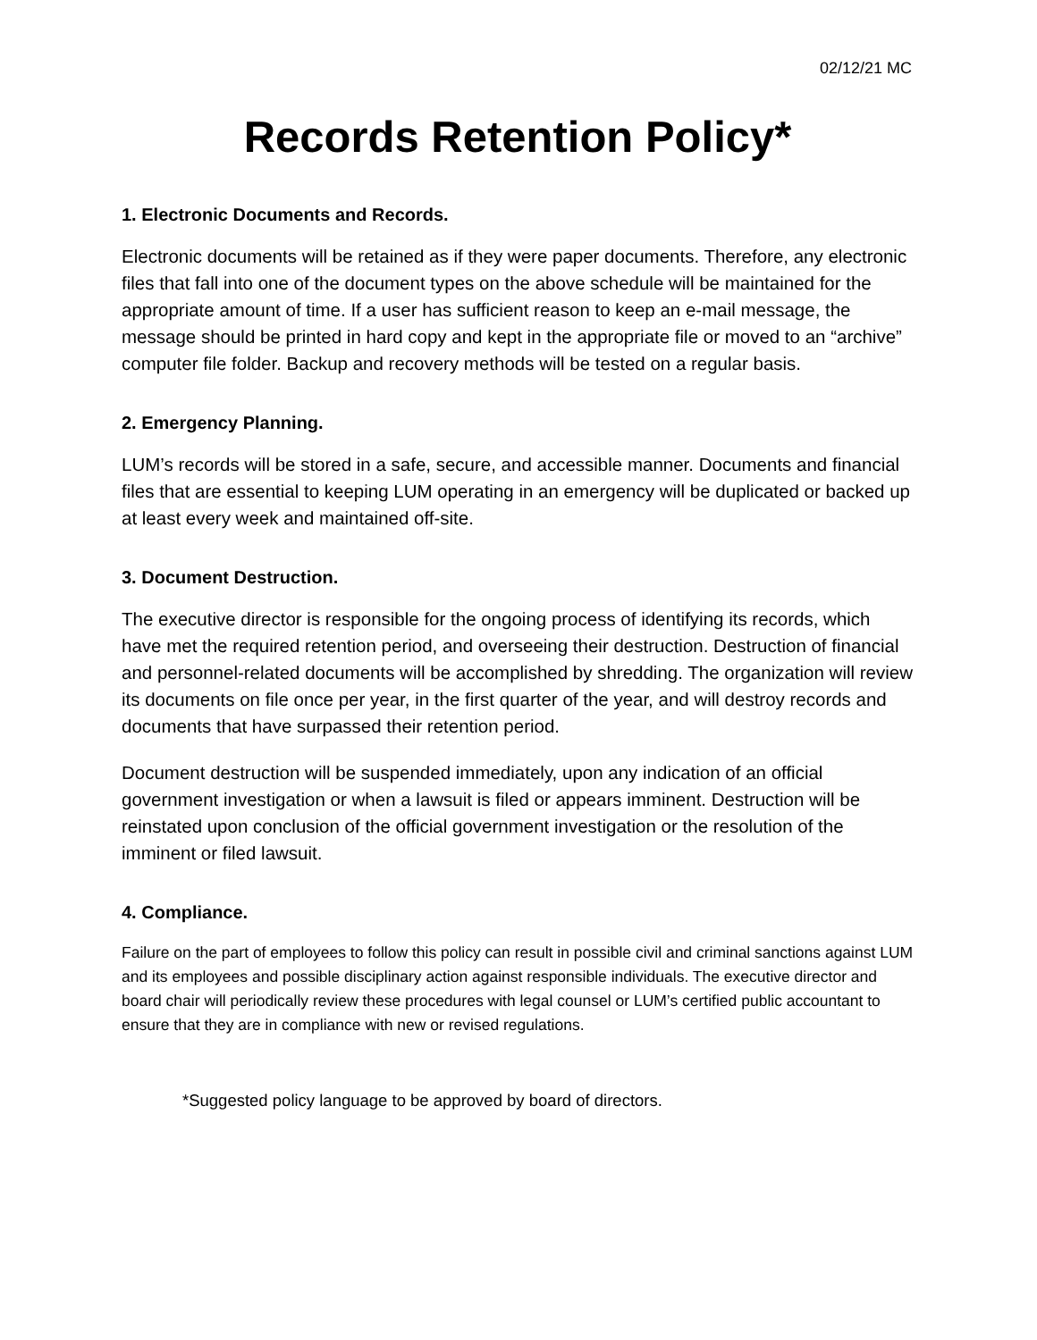02/12/21 MC
Records Retention Policy*
1. Electronic Documents and Records.
Electronic documents will be retained as if they were paper documents. Therefore, any electronic files that fall into one of the document types on the above schedule will be maintained for the appropriate amount of time. If a user has sufficient reason to keep an e-mail message, the message should be printed in hard copy and kept in the appropriate file or moved to an “archive” computer file folder. Backup and recovery methods will be tested on a regular basis.
2. Emergency Planning.
LUM’s records will be stored in a safe, secure, and accessible manner. Documents and financial files that are essential to keeping LUM operating in an emergency will be duplicated or backed up at least every week and maintained off-site.
3. Document Destruction.
The executive director is responsible for the ongoing process of identifying its records, which have met the required retention period, and overseeing their destruction. Destruction of financial and personnel-related documents will be accomplished by shredding. The organization will review its documents on file once per year, in the first quarter of the year, and will destroy records and documents that have surpassed their retention period.
Document destruction will be suspended immediately, upon any indication of an official government investigation or when a lawsuit is filed or appears imminent. Destruction will be reinstated upon conclusion of the official government investigation or the resolution of the imminent or filed lawsuit.
4. Compliance.
Failure on the part of employees to follow this policy can result in possible civil and criminal sanctions against LUM and its employees and possible disciplinary action against responsible individuals. The executive director and board chair will periodically review these procedures with legal counsel or LUM’s certified public accountant to ensure that they are in compliance with new or revised regulations.
*Suggested policy language to be approved by board of directors.